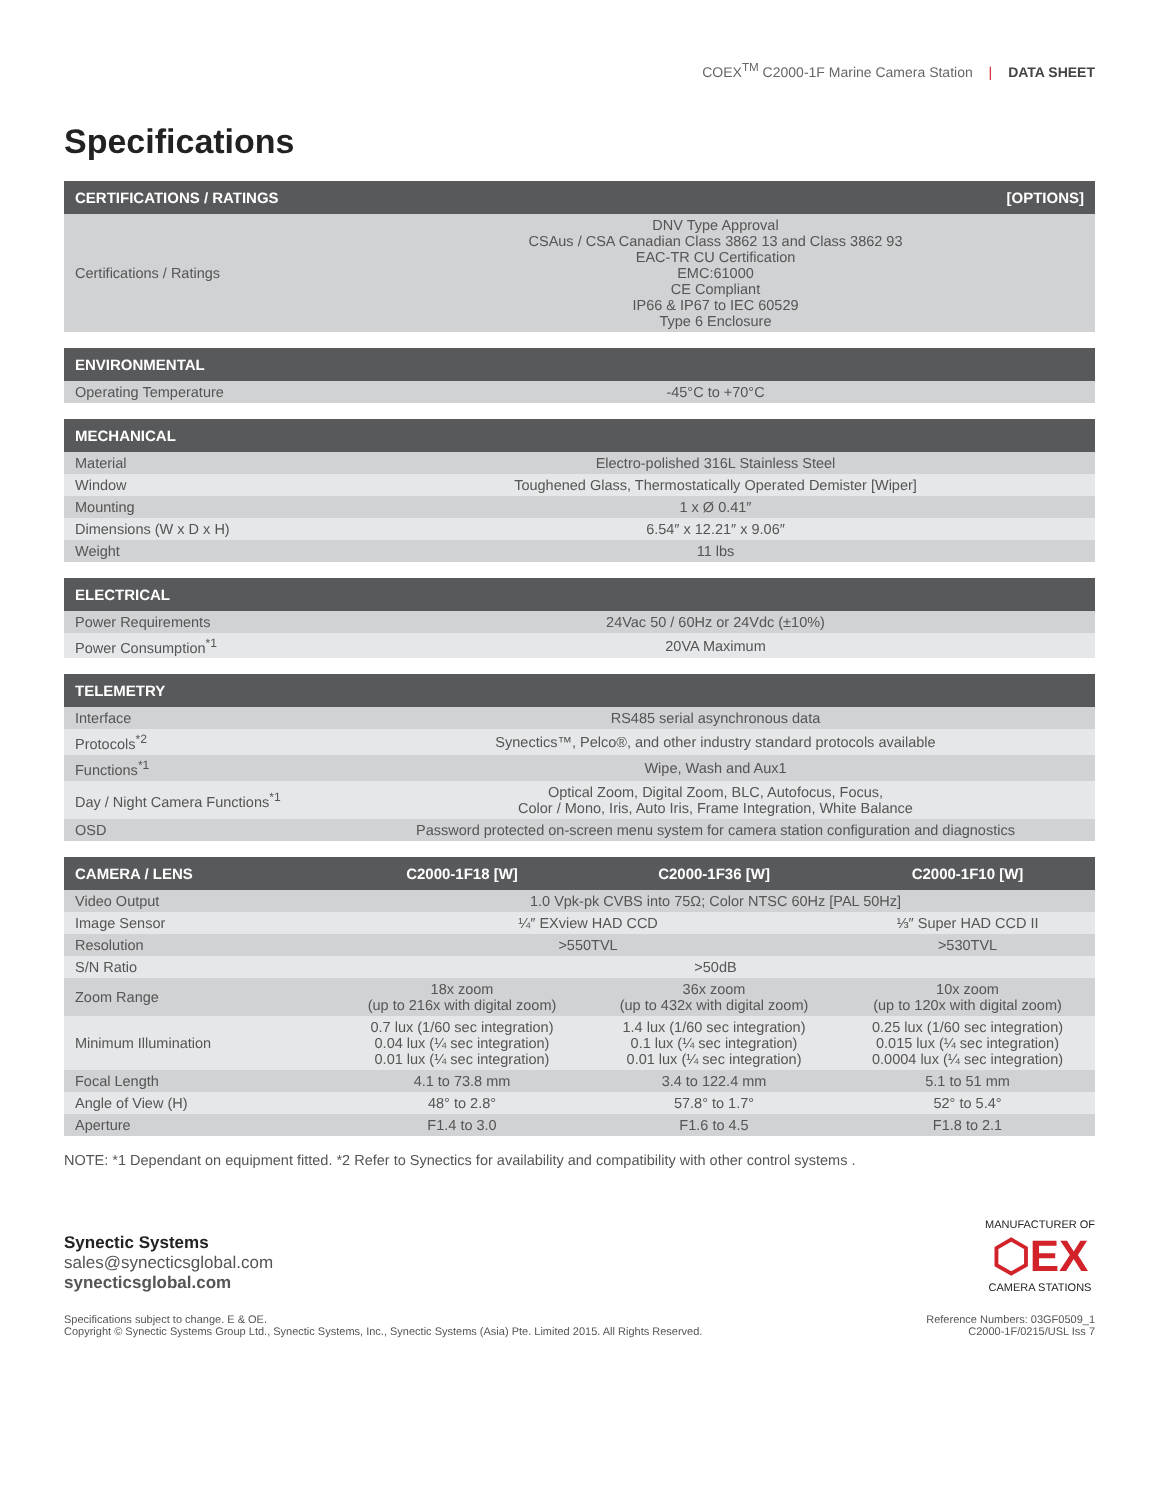COEX<sup>TM</sup> C2000-1F Marine Camera Station | DATA SHEET
Specifications
| CERTIFICATIONS / RATINGS | [OPTIONS] |
| --- | --- |
| Certifications / Ratings | DNV Type Approval CSAus / CSA Canadian Class 3862 13 and Class 3862 93 EAC-TR CU Certification EMC:61000 CE Compliant IP66 & IP67 to IEC 60529 Type 6 Enclosure |
| ENVIRONMENTAL | |
| --- | --- |
| Operating Temperature | -45°C to +70°C |
| MECHANICAL | |
| --- | --- |
| Material | Electro-polished 316L Stainless Steel |
| Window | Toughened Glass, Thermostatically Operated Demister [Wiper] |
| Mounting | 1 x Ø 0.41″ |
| Dimensions (W x D x H) | 6.54″ x 12.21″ x 9.06″ |
| Weight | 11 lbs |
| ELECTRICAL | |
| --- | --- |
| Power Requirements | 24Vac 50 / 60Hz or 24Vdc (±10%) |
| Power Consumption<sup>*1</sup> | 20VA Maximum |
| TELEMETRY | |
| --- | --- |
| Interface | RS485 serial asynchronous data |
| Protocols<sup>*2</sup> | Synectics™, Pelco®, and other industry standard protocols available |
| Functions<sup>*1</sup> | Wipe, Wash and Aux1 |
| Day / Night Camera Functions<sup>*1</sup> | Optical Zoom, Digital Zoom, BLC, Autofocus, Focus, Color / Mono, Iris, Auto Iris, Frame Integration, White Balance |
| OSD | Password protected on-screen menu system for camera station configuration and diagnostics |
| CAMERA / LENS | C2000-1F18 [W] | C2000-1F36 [W] | C2000-1F10 [W] |
| --- | --- | --- | --- |
| Video Output | 1.0 Vpk-pk CVBS into 75Ω; Color NTSC 60Hz [PAL 50Hz] | | |
| Image Sensor | ¼″ EXview HAD CCD | | ⅓″ Super HAD CCD II |
| Resolution | >550TVL | | >530TVL |
| S/N Ratio | >50dB | | |
| Zoom Range | 18x zoom (up to 216x with digital zoom) | 36x zoom (up to 432x with digital zoom) | 10x zoom (up to 120x with digital zoom) |
| Minimum Illumination | 0.7 lux (1/60 sec integration) 0.04 lux (¼ sec integration) 0.01 lux (¼ sec integration) | 1.4 lux (1/60 sec integration) 0.1 lux (¼ sec integration) 0.01 lux (¼ sec integration) | 0.25 lux (1/60 sec integration) 0.015 lux (¼ sec integration) 0.0004 lux (¼ sec integration) |
| Focal Length | 4.1 to 73.8 mm | 3.4 to 122.4 mm | 5.1 to 51 mm |
| Angle of View (H) | 48° to 2.8° | 57.8° to 1.7° | 52° to 5.4° |
| Aperture | F1.4 to 3.0 | F1.6 to 4.5 | F1.8 to 2.1 |
NOTE: *1 Dependant on equipment fitted. *2 Refer to Synectics for availability and compatibility with other control systems .
Synectic Systems
sales@synecticsglobal.com
synecticsglobal.com
MANUFACTURER OF
⬡EX
CAMERA STATIONS
Specifications subject to change. E & OE.
Copyright © Synectic Systems Group Ltd., Synectic Systems, Inc., Synectic Systems (Asia) Pte. Limited 2015. All Rights Reserved.
Reference Numbers: 03GF0509_1
C2000-1F/0215/USL Iss 7